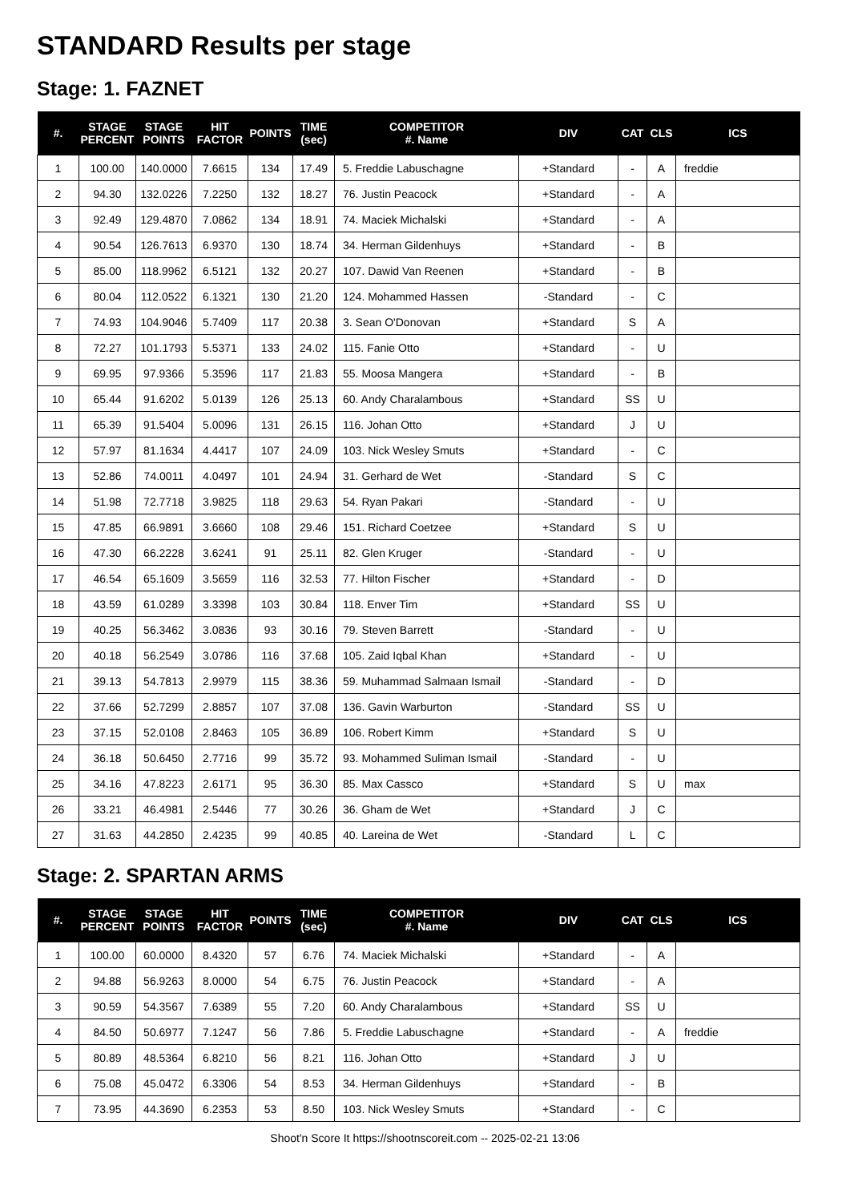STANDARD Results per stage
Stage: 1. FAZNET
| #. | STAGE PERCENT | STAGE POINTS | HIT FACTOR | POINTS | TIME (sec) | COMPETITOR #. Name | DIV | CAT | CLS | ICS |
| --- | --- | --- | --- | --- | --- | --- | --- | --- | --- | --- |
| 1 | 100.00 | 140.0000 | 7.6615 | 134 | 17.49 | 5. Freddie Labuschagne | +Standard | - | A | freddie |
| 2 | 94.30 | 132.0226 | 7.2250 | 132 | 18.27 | 76. Justin Peacock | +Standard | - | A | |
| 3 | 92.49 | 129.4870 | 7.0862 | 134 | 18.91 | 74. Maciek Michalski | +Standard | - | A | |
| 4 | 90.54 | 126.7613 | 6.9370 | 130 | 18.74 | 34. Herman Gildenhuys | +Standard | - | B | |
| 5 | 85.00 | 118.9962 | 6.5121 | 132 | 20.27 | 107. Dawid Van Reenen | +Standard | - | B | |
| 6 | 80.04 | 112.0522 | 6.1321 | 130 | 21.20 | 124. Mohammed Hassen | -Standard | - | C | |
| 7 | 74.93 | 104.9046 | 5.7409 | 117 | 20.38 | 3. Sean O'Donovan | +Standard | S | A | |
| 8 | 72.27 | 101.1793 | 5.5371 | 133 | 24.02 | 115. Fanie Otto | +Standard | - | U | |
| 9 | 69.95 | 97.9366 | 5.3596 | 117 | 21.83 | 55. Moosa Mangera | +Standard | - | B | |
| 10 | 65.44 | 91.6202 | 5.0139 | 126 | 25.13 | 60. Andy Charalambous | +Standard | SS | U | |
| 11 | 65.39 | 91.5404 | 5.0096 | 131 | 26.15 | 116. Johan Otto | +Standard | J | U | |
| 12 | 57.97 | 81.1634 | 4.4417 | 107 | 24.09 | 103. Nick Wesley Smuts | +Standard | - | C | |
| 13 | 52.86 | 74.0011 | 4.0497 | 101 | 24.94 | 31. Gerhard de Wet | -Standard | S | C | |
| 14 | 51.98 | 72.7718 | 3.9825 | 118 | 29.63 | 54. Ryan Pakari | -Standard | - | U | |
| 15 | 47.85 | 66.9891 | 3.6660 | 108 | 29.46 | 151. Richard Coetzee | +Standard | S | U | |
| 16 | 47.30 | 66.2228 | 3.6241 | 91 | 25.11 | 82. Glen Kruger | -Standard | - | U | |
| 17 | 46.54 | 65.1609 | 3.5659 | 116 | 32.53 | 77. Hilton Fischer | +Standard | - | D | |
| 18 | 43.59 | 61.0289 | 3.3398 | 103 | 30.84 | 118. Enver Tim | +Standard | SS | U | |
| 19 | 40.25 | 56.3462 | 3.0836 | 93 | 30.16 | 79. Steven Barrett | -Standard | - | U | |
| 20 | 40.18 | 56.2549 | 3.0786 | 116 | 37.68 | 105. Zaid Iqbal Khan | +Standard | - | U | |
| 21 | 39.13 | 54.7813 | 2.9979 | 115 | 38.36 | 59. Muhammad Salmaan Ismail | -Standard | - | D | |
| 22 | 37.66 | 52.7299 | 2.8857 | 107 | 37.08 | 136. Gavin Warburton | -Standard | SS | U | |
| 23 | 37.15 | 52.0108 | 2.8463 | 105 | 36.89 | 106. Robert Kimm | +Standard | S | U | |
| 24 | 36.18 | 50.6450 | 2.7716 | 99 | 35.72 | 93. Mohammed Suliman Ismail | -Standard | - | U | |
| 25 | 34.16 | 47.8223 | 2.6171 | 95 | 36.30 | 85. Max Cassco | +Standard | S | U | max |
| 26 | 33.21 | 46.4981 | 2.5446 | 77 | 30.26 | 36. Gham de Wet | +Standard | J | C | |
| 27 | 31.63 | 44.2850 | 2.4235 | 99 | 40.85 | 40. Lareina de Wet | -Standard | L | C | |
Stage: 2. SPARTAN ARMS
| #. | STAGE PERCENT | STAGE POINTS | HIT FACTOR | POINTS | TIME (sec) | COMPETITOR #. Name | DIV | CAT | CLS | ICS |
| --- | --- | --- | --- | --- | --- | --- | --- | --- | --- | --- |
| 1 | 100.00 | 60.0000 | 8.4320 | 57 | 6.76 | 74. Maciek Michalski | +Standard | - | A | |
| 2 | 94.88 | 56.9263 | 8.0000 | 54 | 6.75 | 76. Justin Peacock | +Standard | - | A | |
| 3 | 90.59 | 54.3567 | 7.6389 | 55 | 7.20 | 60. Andy Charalambous | +Standard | SS | U | |
| 4 | 84.50 | 50.6977 | 7.1247 | 56 | 7.86 | 5. Freddie Labuschagne | +Standard | - | A | freddie |
| 5 | 80.89 | 48.5364 | 6.8210 | 56 | 8.21 | 116. Johan Otto | +Standard | J | U | |
| 6 | 75.08 | 45.0472 | 6.3306 | 54 | 8.53 | 34. Herman Gildenhuys | +Standard | - | B | |
| 7 | 73.95 | 44.3690 | 6.2353 | 53 | 8.50 | 103. Nick Wesley Smuts | +Standard | - | C | |
Shoot'n Score It https://shootnscoreit.com -- 2025-02-21 13:06